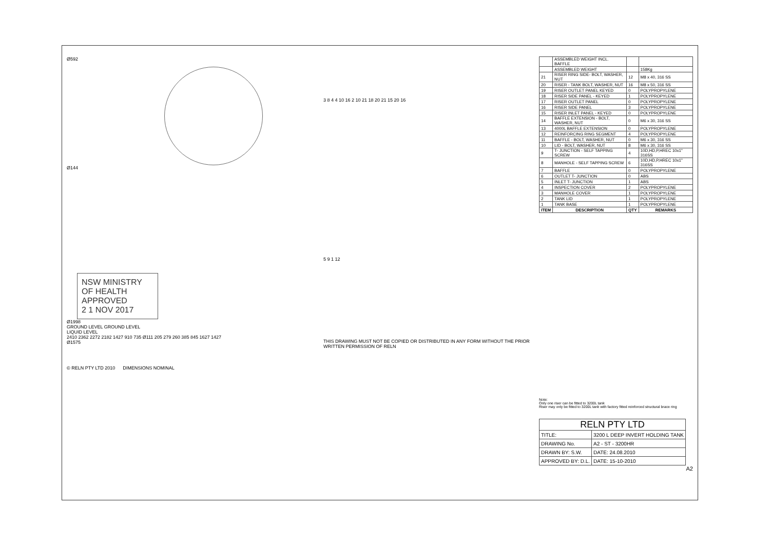Ø592
Ø144
NSW MINISTRY OF HEALTH
APPROVED
2 1 NOV 2017
Ø1998
GROUND LEVEL GROUND LEVEL
LIQUID LEVEL
2410 2362 2272 2182 1427 910 735 Ø111 205 279 260 385 845 1627 1427
Ø1575
© RELN PTY LTD 2010 DIMENSIONS NOMINAL
3 8 4 4 10 16 2 10 21 18 20 21 15 20 16
5 9 1 12
THIS DRAWING MUST NOT BE COPIED OR DISTRIBUTED IN ANY FORM WITHOUT THE PRIOR WRITTEN PERMISSION OF RELN
| | ASSEMBLED WEIGHT INCL. BAFFLE | | |
| | ASSEMBLED WEIGHT | | 158Kg |
| 21 | RISER RING SIDE- BOLT, WASHER, NUT | 12 | M8 x 40, 316 SS |
| 20 | RISER - TANK BOLT, WASHER, NUT | 16 | M8 x 50, 316 SS |
| 19 | RISER OUTLET PANEL KEYED | 0 | POLYPROPYLENE |
| 18 | RISER SIDE PANEL - KEYED | 1 | POLYPROPYLENE |
| 17 | RISER OUTLET PANEL | 0 | POLYPROPYLENE |
| 16 | RISER SIDE PANEL | 3 | POLYPROPYLENE |
| 15 | RISER INLET PANEL - KEYED | 0 | POLYPROPYLENE |
| 14 | BAFFLE EXTENSION - BOLT, WASHER, NUT | 0 | M6 x 30, 316 SS |
| 13 | 4000L BAFFLE EXTENSION | 0 | POLYPROPYLENE |
| 12 | REINFORCING RING SEGMENT | 4 | POLYPROPYLENE |
| 11 | BAFFLE - BOLT, WASHER, NUT | 0 | M6 x 30, 316 SS |
| 10 | LID - BOLT, WASHER, NUT | 8 | M6 x 30, 316 SS |
| 9 | T- JUNCTION - SELF TAPPING SCREW | 4 | 10D,HD,P,HREC 10x1" 316SS |
| 8 | MANHOLE - SELF TAPPING SCREW | 6 | 10D,HD,P,HREC 10x1" 316SS |
| 7 | BAFFLE | 0 | POLYPROPYLENE |
| 6 | OUTLET T- JUNCTION | 0 | ABS |
| 5 | INLET T- JUNCTION | 1 | ABS |
| 4 | INSPECTION COVER | 2 | POLYPROPYLENE |
| 3 | MANHOLE COVER | 1 | POLYPROPYLENE |
| 2 | TANK LID | 1 | POLYPROPYLENE |
| 1 | TANK BASE | 1 | POLYPROPYLENE |
| ITEM | DESCRIPTION | QTY | REMARKS |
Note:
Only one riser can be fitted to 3200L tank
Riser may only be fitted to 3200L tank with factory fitted reinforced structural brace ring
| RELN PTY LTD | |
| TITLE: | 3200 L DEEP INVERT HOLDING TANK |
| DRAWING No. | A2 - ST - 3200HR |
| DRAWN BY: S.W. | DATE: 24.08.2010 |
| APPROVED BY: D.L. | DATE: 15-10-2010 |
A2